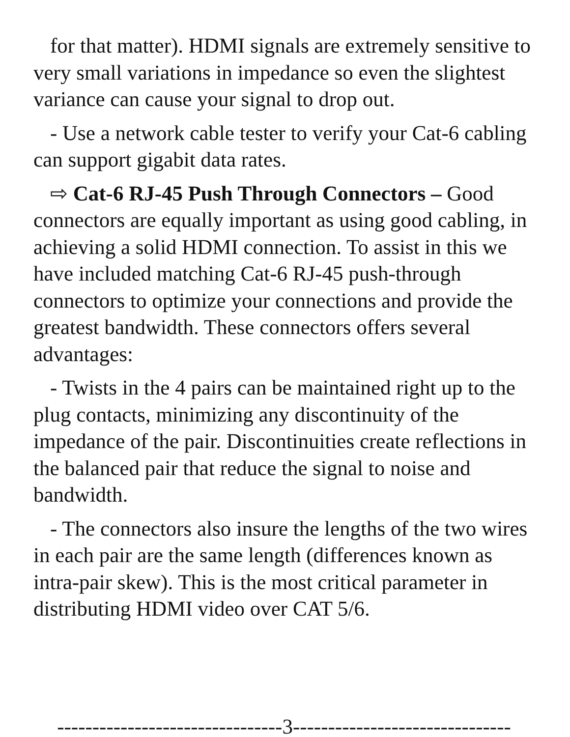for that matter). HDMI signals are extremely sensitive to very small variations in impedance so even the slightest variance can cause your signal to drop out.
- Use a network cable tester to verify your Cat-6 cabling can support gigabit data rates.
⇨ Cat-6 RJ-45 Push Through Connectors – Good connectors are equally important as using good cabling, in achieving a solid HDMI connection. To assist in this we have included matching Cat-6 RJ-45 push-through connectors to optimize your connections and provide the greatest bandwidth. These connectors offers several advantages:
- Twists in the 4 pairs can be maintained right up to the plug contacts, minimizing any discontinuity of the impedance of the pair. Discontinuities create reflections in the balanced pair that reduce the signal to noise and bandwidth.
- The connectors also insure the lengths of the two wires in each pair are the same length (differences known as intra-pair skew). This is the most critical parameter in distributing HDMI video over CAT 5/6.
--------------------------------3-------------------------------